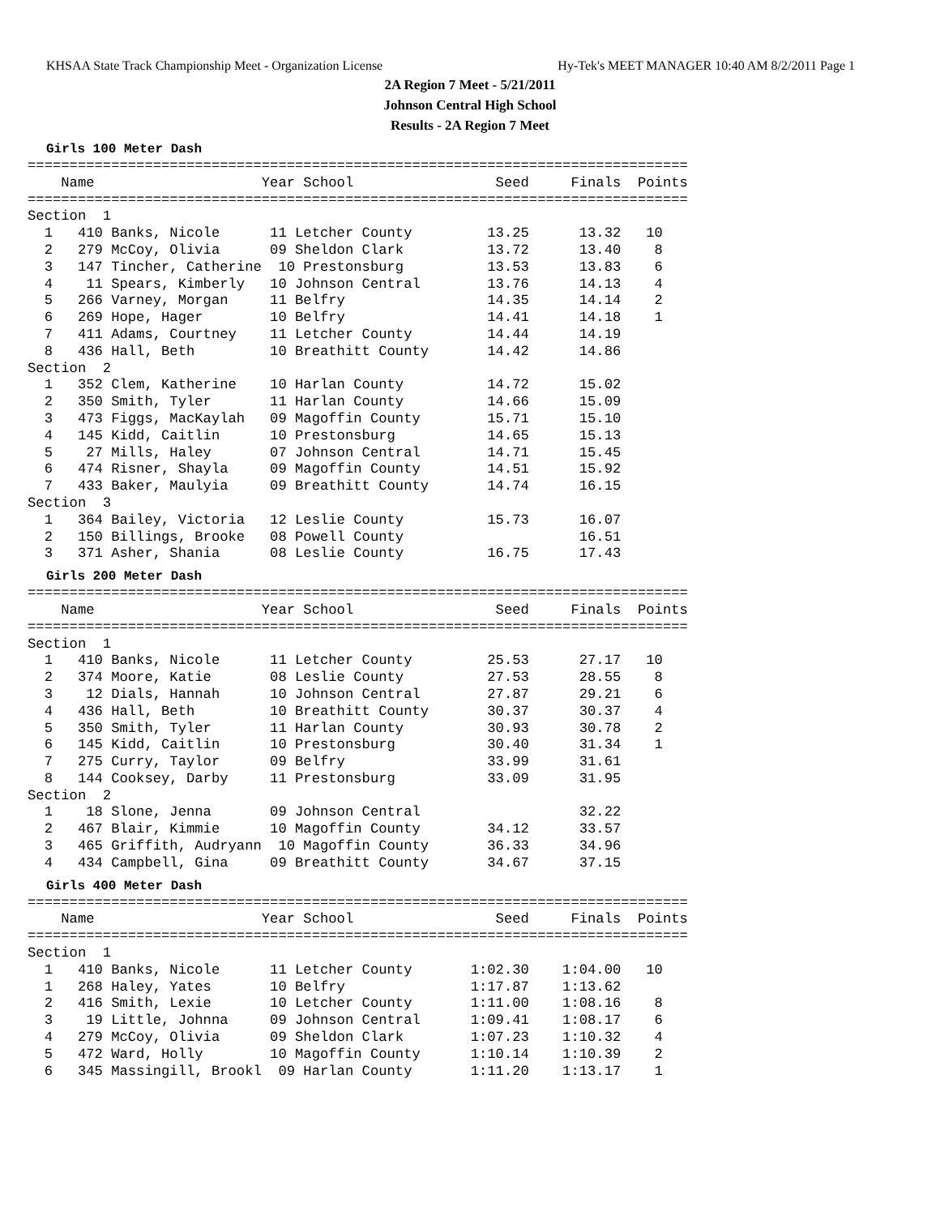KHSAA State Track Championship Meet - Organization License Hy-Tek's MEET MANAGER 10:40 AM 8/2/2011 Page 1
2A Region 7 Meet - 5/21/2011
Johnson Central High School
Results - 2A Region 7 Meet
Girls 100 Meter Dash
===============================================================================
    Name                    Year School                 Seed     Finals  Points
===============================================================================
Section  1
  1   410 Banks, Nicole      11 Letcher County         13.25      13.32   10
  2   279 McCoy, Olivia      09 Sheldon Clark          13.72      13.40    8
  3   147 Tincher, Catherine  10 Prestonsburg          13.53      13.83    6
  4    11 Spears, Kimberly   10 Johnson Central        13.76      14.13    4
  5   266 Varney, Morgan     11 Belfry                 14.35      14.14    2
  6   269 Hope, Hager        10 Belfry                 14.41      14.18    1
  7   411 Adams, Courtney    11 Letcher County         14.44      14.19
  8   436 Hall, Beth         10 Breathitt County       14.42      14.86
Section  2
  1   352 Clem, Katherine    10 Harlan County          14.72      15.02
  2   350 Smith, Tyler       11 Harlan County          14.66      15.09
  3   473 Figgs, MacKaylah   09 Magoffin County        15.71      15.10
  4   145 Kidd, Caitlin      10 Prestonsburg           14.65      15.13
  5    27 Mills, Haley       07 Johnson Central        14.71      15.45
  6   474 Risner, Shayla     09 Magoffin County        14.51      15.92
  7   433 Baker, Maulyia     09 Breathitt County       14.74      16.15
Section  3
  1   364 Bailey, Victoria   12 Leslie County          15.73      16.07
  2   150 Billings, Brooke   08 Powell County                     16.51
  3   371 Asher, Shania      08 Leslie County          16.75      17.43
Girls 200 Meter Dash
===============================================================================
    Name                    Year School                 Seed     Finals  Points
===============================================================================
Section  1
  1   410 Banks, Nicole      11 Letcher County         25.53      27.17   10
  2   374 Moore, Katie       08 Leslie County          27.53      28.55    8
  3    12 Dials, Hannah      10 Johnson Central        27.87      29.21    6
  4   436 Hall, Beth         10 Breathitt County       30.37      30.37    4
  5   350 Smith, Tyler       11 Harlan County          30.93      30.78    2
  6   145 Kidd, Caitlin      10 Prestonsburg           30.40      31.34    1
  7   275 Curry, Taylor      09 Belfry                 33.99      31.61
  8   144 Cooksey, Darby     11 Prestonsburg           33.09      31.95
Section  2
  1    18 Slone, Jenna       09 Johnson Central                   32.22
  2   467 Blair, Kimmie      10 Magoffin County        34.12      33.57
  3   465 Griffith, Audryann  10 Magoffin County       36.33      34.96
  4   434 Campbell, Gina     09 Breathitt County       34.67      37.15
Girls 400 Meter Dash
===============================================================================
    Name                    Year School                 Seed     Finals  Points
===============================================================================
Section  1
  1   410 Banks, Nicole      11 Letcher County       1:02.30    1:04.00   10
  1   268 Haley, Yates       10 Belfry               1:17.87    1:13.62
  2   416 Smith, Lexie       10 Letcher County       1:11.00    1:08.16    8
  3    19 Little, Johnna     09 Johnson Central      1:09.41    1:08.17    6
  4   279 McCoy, Olivia      09 Sheldon Clark        1:07.23    1:10.32    4
  5   472 Ward, Holly        10 Magoffin County      1:10.14    1:10.39    2
  6   345 Massingill, Brookl  09 Harlan County       1:11.20    1:13.17    1